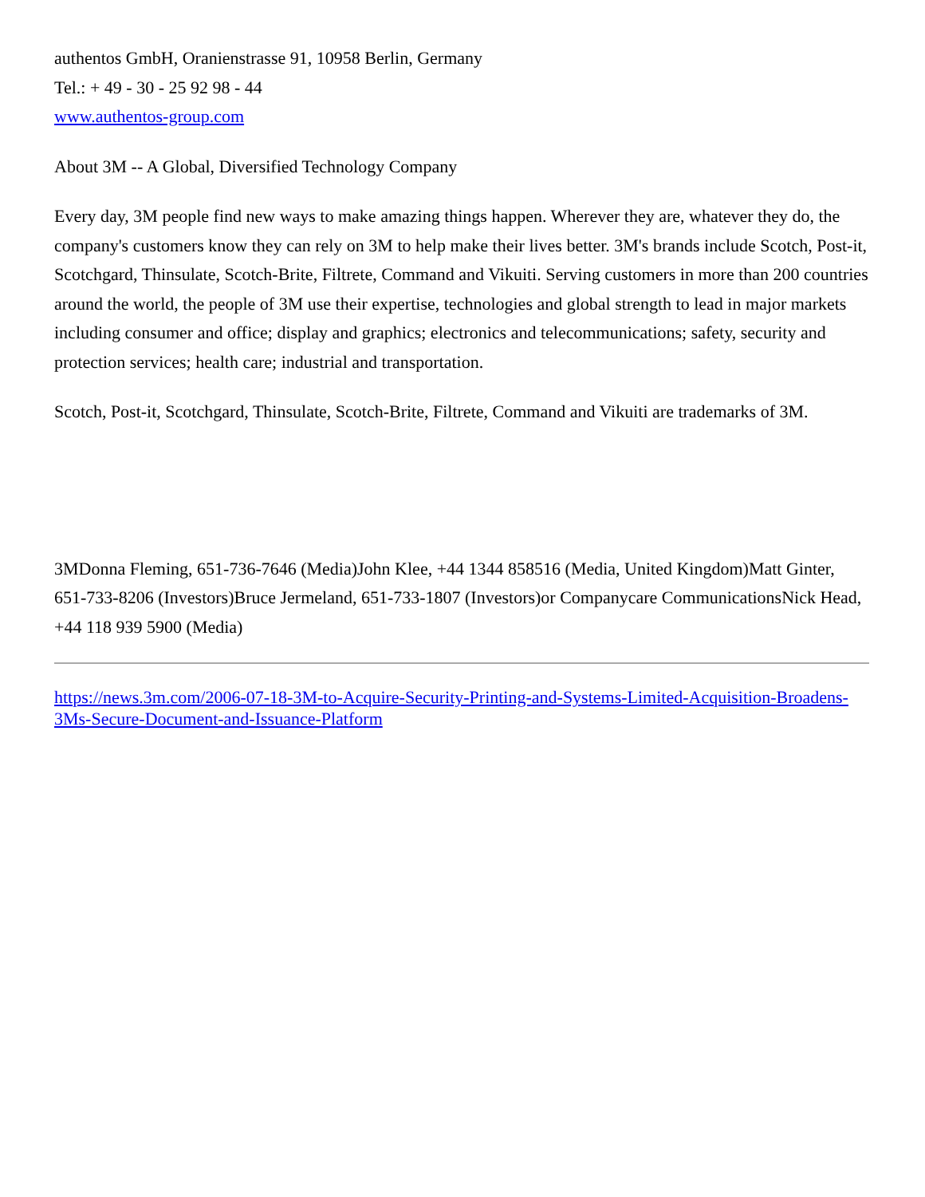authentos GmbH, Oranienstrasse 91, 10958 Berlin, Germany
Tel.: + 49 - 30 - 25 92 98 - 44
www.authentos-group.com
About 3M -- A Global, Diversified Technology Company
Every day, 3M people find new ways to make amazing things happen. Wherever they are, whatever they do, the company's customers know they can rely on 3M to help make their lives better. 3M's brands include Scotch, Post-it, Scotchgard, Thinsulate, Scotch-Brite, Filtrete, Command and Vikuiti. Serving customers in more than 200 countries around the world, the people of 3M use their expertise, technologies and global strength to lead in major markets including consumer and office; display and graphics; electronics and telecommunications; safety, security and protection services; health care; industrial and transportation.
Scotch, Post-it, Scotchgard, Thinsulate, Scotch-Brite, Filtrete, Command and Vikuiti are trademarks of 3M.
3MDonna Fleming, 651-736-7646 (Media)John Klee, +44 1344 858516 (Media, United Kingdom)Matt Ginter, 651-733-8206 (Investors)Bruce Jermeland, 651-733-1807 (Investors)or Companycare CommunicationsNick Head, +44 118 939 5900 (Media)
https://news.3m.com/2006-07-18-3M-to-Acquire-Security-Printing-and-Systems-Limited-Acquisition-Broadens-3Ms-Secure-Document-and-Issuance-Platform